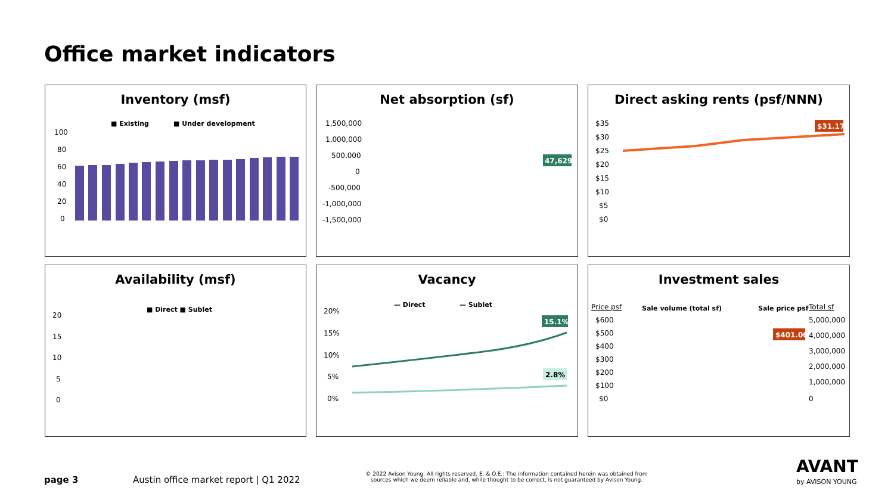Office market indicators
Inventory (msf)
■ Existing
■ Under development
100
80
60
40
20
0
Net absorption (sf)
1,500,000
1,000,000
500,000
0
-500,000
-1,000,000
-1,500,000
47,629
Direct asking rents (psf/NNN)
$35
$30
$25
$20
$15
$10
$5
$0
$31.17
Availability (msf)
■ Direct ■ Sublet
20
15
10
5
0
Vacancy
— Direct
— Sublet
20%
15%
10%
5%
0%
15.1%
2.8%
Investment sales
Price psf
Sale volume (total sf)
Sale price psf
Total sf
$600
$500
$400
$300
$200
$100
$0
5,000,000
4,000,000
3,000,000
2,000,000
1,000,000
0
$401.00
page 3
Austin office market report | Q1 2022
© 2022 Avison Young. All rights reserved. E. & O.E.: The information contained herein was obtained from sources which we deem reliable and, while thought to be correct, is not guaranteed by Avison Young.
AVANT
by AVISON YOUNG